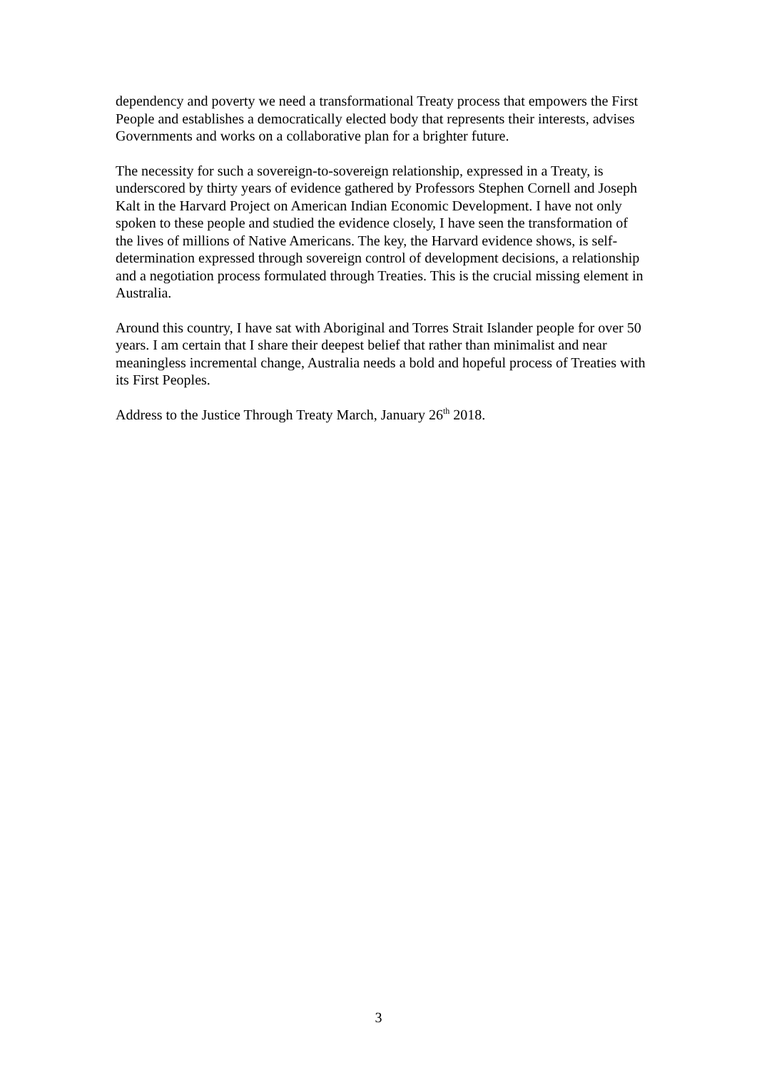dependency and poverty we need a transformational Treaty process that empowers the First People and establishes a democratically elected body that represents their interests, advises Governments and works on a collaborative plan for a brighter future.
The necessity for such a sovereign-to-sovereign relationship, expressed in a Treaty, is underscored by thirty years of evidence gathered by Professors Stephen Cornell and Joseph Kalt in the Harvard Project on American Indian Economic Development. I have not only spoken to these people and studied the evidence closely, I have seen the transformation of the lives of millions of Native Americans. The key, the Harvard evidence shows, is self-determination expressed through sovereign control of development decisions, a relationship and a negotiation process formulated through Treaties. This is the crucial missing element in Australia.
Around this country, I have sat with Aboriginal and Torres Strait Islander people for over 50 years. I am certain that I share their deepest belief that rather than minimalist and near meaningless incremental change, Australia needs a bold and hopeful process of Treaties with its First Peoples.
Address to the Justice Through Treaty March, January 26<sup>th</sup> 2018.
3